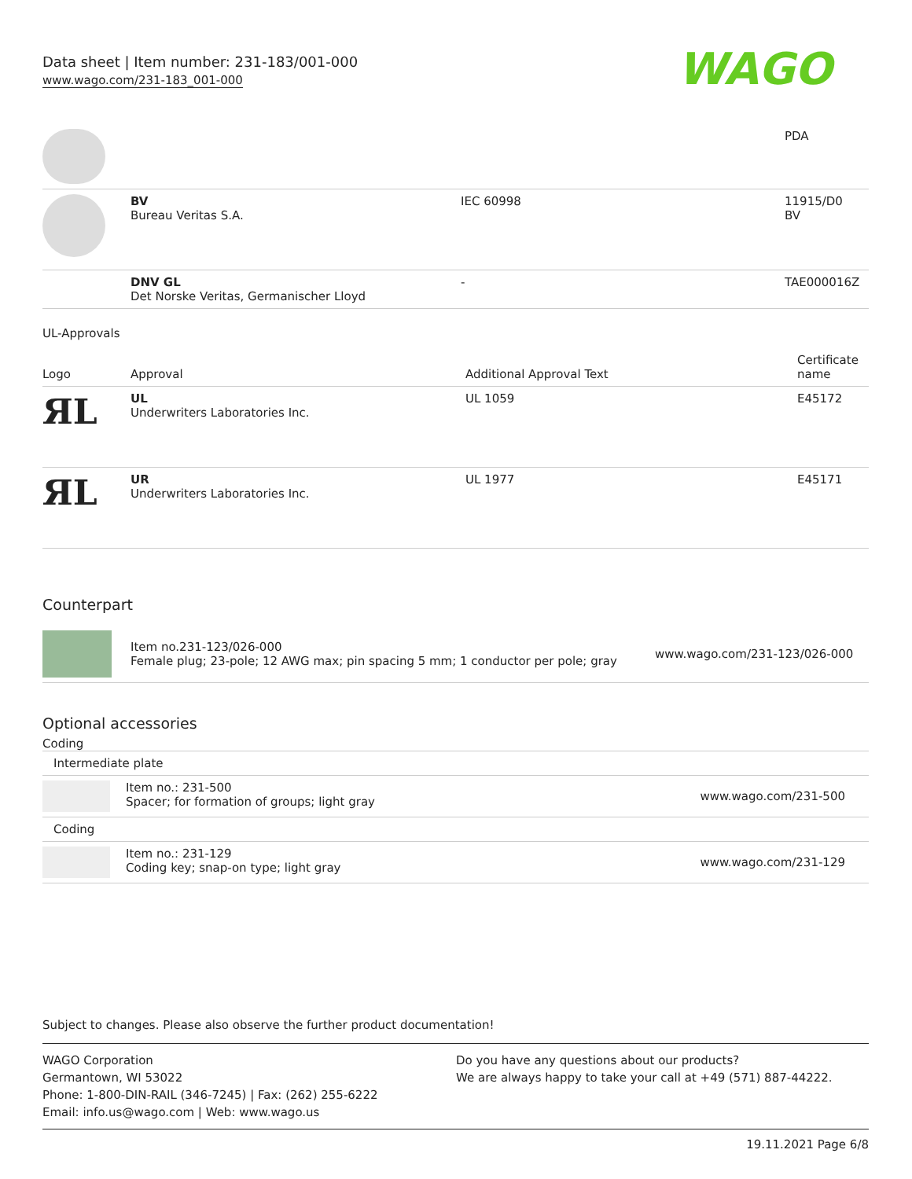Data sheet | Item number: 231-183/001-000
www.wago.com/231-183_001-000
WAGO
| | | | PDA |
| | BV Bureau Veritas S.A. | IEC 60998 | 11915/D0 BV |
| | DNV GL Det Norske Veritas, Germanischer Lloyd | - | TAE000016Z |
UL-Approvals
| Logo | Approval | Additional Approval Text | Certificate name |
| --- | --- | --- | --- |
| ЯL | UL Underwriters Laboratories Inc. | UL 1059 | E45172 |
| ЯL | UR Underwriters Laboratories Inc. | UL 1977 | E45171 |
Counterpart
| | Item no.231-123/026-000 Female plug; 23-pole; 12 AWG max; pin spacing 5 mm; 1 conductor per pole; gray | www.wago.com/231-123/026-000 |
Optional accessories
Coding
| Intermediate plate | | |
| | Item no.: 231-500 Spacer; for formation of groups; light gray | www.wago.com/231-500 |
| Coding | | |
| | Item no.: 231-129 Coding key; snap-on type; light gray | www.wago.com/231-129 |
Subject to changes. Please also observe the further product documentation!
WAGO Corporation
Germantown, WI 53022
Phone: 1-800-DIN-RAIL (346-7245) | Fax: (262) 255-6222
Email: info.us@wago.com | Web: www.wago.us
Do you have any questions about our products?
We are always happy to take your call at +49 (571) 887-44222.
19.11.2021 Page 6/8